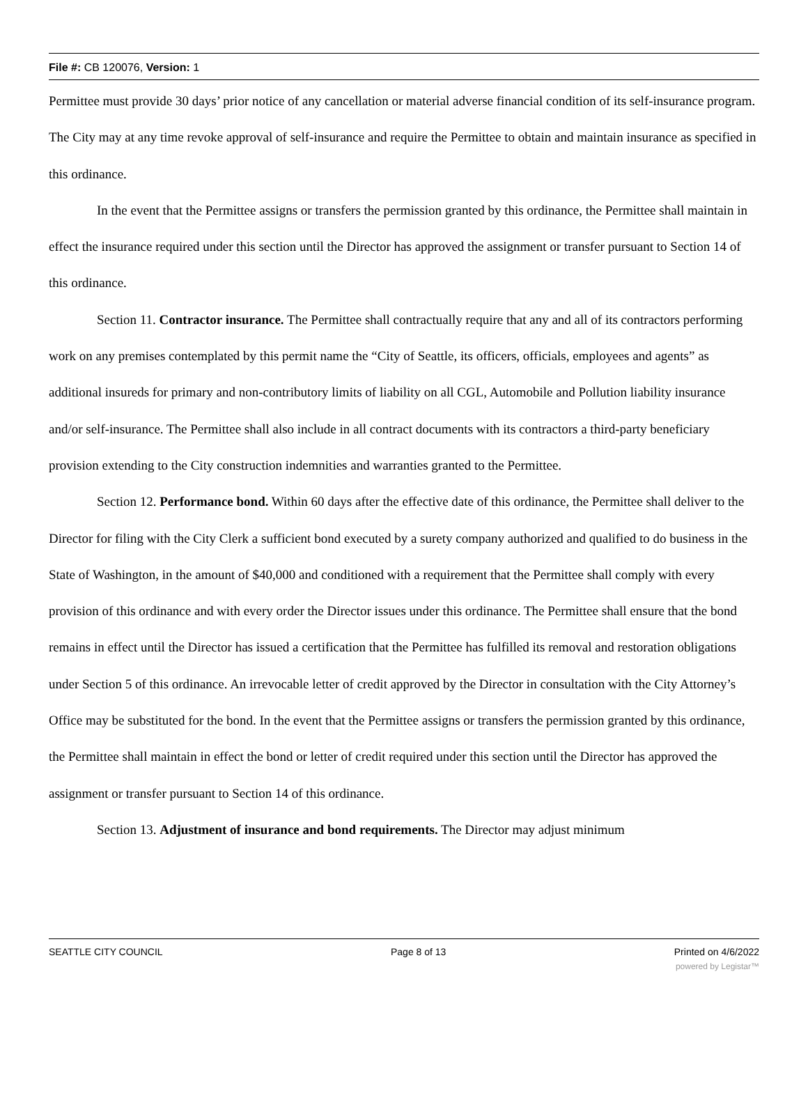File #: CB 120076, Version: 1
Permittee must provide 30 days’ prior notice of any cancellation or material adverse financial condition of its self-insurance program. The City may at any time revoke approval of self-insurance and require the Permittee to obtain and maintain insurance as specified in this ordinance.
In the event that the Permittee assigns or transfers the permission granted by this ordinance, the Permittee shall maintain in effect the insurance required under this section until the Director has approved the assignment or transfer pursuant to Section 14 of this ordinance.
Section 11. Contractor insurance. The Permittee shall contractually require that any and all of its contractors performing work on any premises contemplated by this permit name the “City of Seattle, its officers, officials, employees and agents” as additional insureds for primary and non-contributory limits of liability on all CGL, Automobile and Pollution liability insurance and/or self-insurance. The Permittee shall also include in all contract documents with its contractors a third-party beneficiary provision extending to the City construction indemnities and warranties granted to the Permittee.
Section 12. Performance bond. Within 60 days after the effective date of this ordinance, the Permittee shall deliver to the Director for filing with the City Clerk a sufficient bond executed by a surety company authorized and qualified to do business in the State of Washington, in the amount of $40,000 and conditioned with a requirement that the Permittee shall comply with every provision of this ordinance and with every order the Director issues under this ordinance. The Permittee shall ensure that the bond remains in effect until the Director has issued a certification that the Permittee has fulfilled its removal and restoration obligations under Section 5 of this ordinance. An irrevocable letter of credit approved by the Director in consultation with the City Attorney’s Office may be substituted for the bond. In the event that the Permittee assigns or transfers the permission granted by this ordinance, the Permittee shall maintain in effect the bond or letter of credit required under this section until the Director has approved the assignment or transfer pursuant to Section 14 of this ordinance.
Section 13. Adjustment of insurance and bond requirements. The Director may adjust minimum
SEATTLE CITY COUNCIL Page 8 of 13 Printed on 4/6/2022
powered by Legistar™